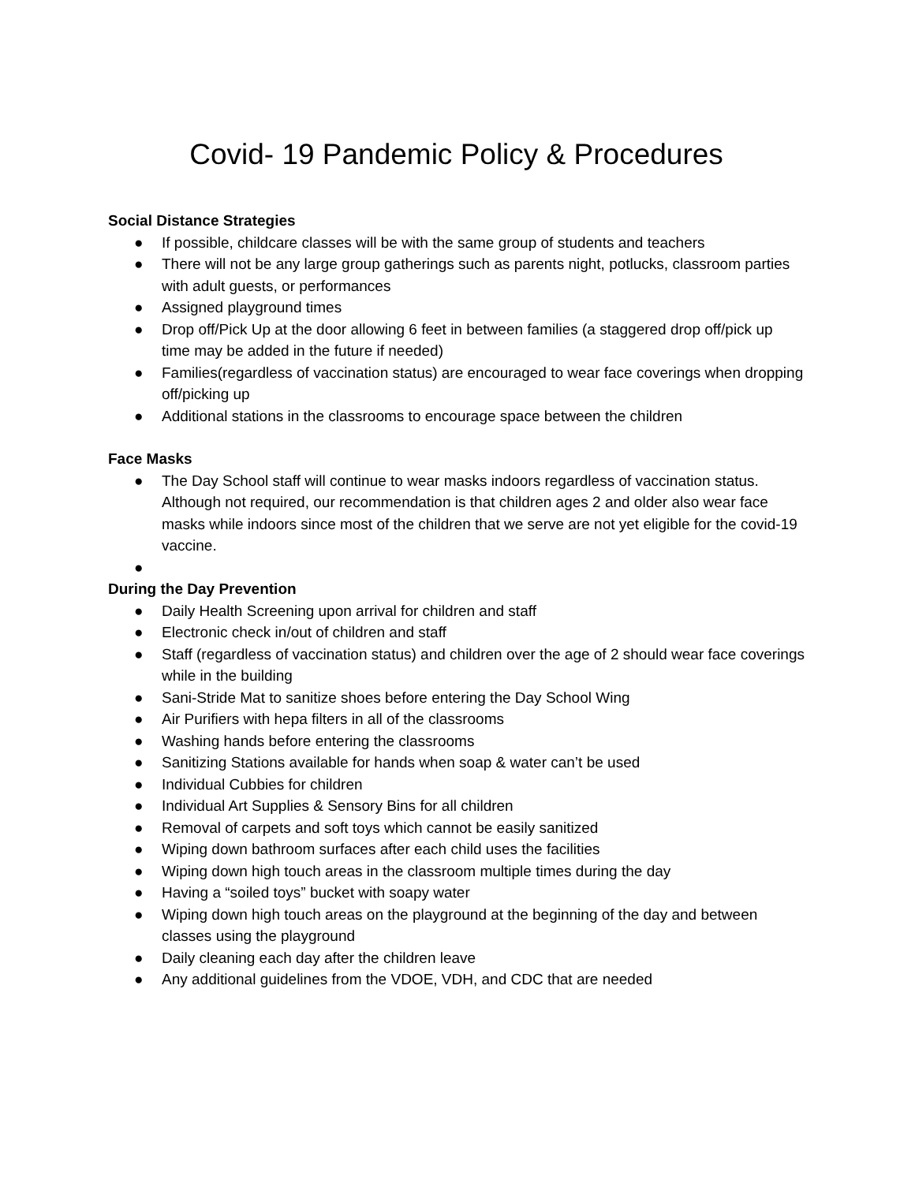Covid- 19 Pandemic Policy & Procedures
Social Distance Strategies
● If possible, childcare classes will be with the same group of students and teachers
● There will not be any large group gatherings such as parents night, potlucks, classroom parties with adult guests, or performances
● Assigned playground times
● Drop off/Pick Up at the door allowing 6 feet in between families (a staggered drop off/pick up time may be added in the future if needed)
● Families(regardless of vaccination status) are encouraged to wear face coverings when dropping off/picking up
● Additional stations in the classrooms to encourage space between the children
Face Masks
● The Day School staff will continue to wear masks indoors regardless of vaccination status. Although not required, our recommendation is that children ages 2 and older also wear face masks while indoors since most of the children that we serve are not yet eligible for the covid-19 vaccine.
●
During the Day Prevention
● Daily Health Screening upon arrival for children and staff
● Electronic check in/out of children and staff
● Staff (regardless of vaccination status) and children over the age of 2 should wear face coverings while in the building
● Sani-Stride Mat to sanitize shoes before entering the Day School Wing
● Air Purifiers with hepa filters in all of the classrooms
● Washing hands before entering the classrooms
● Sanitizing Stations available for hands when soap & water can’t be used
● Individual Cubbies for children
● Individual Art Supplies & Sensory Bins for all children
● Removal of carpets and soft toys which cannot be easily sanitized
● Wiping down bathroom surfaces after each child uses the facilities
● Wiping down high touch areas in the classroom multiple times during the day
● Having a “soiled toys” bucket with soapy water
● Wiping down high touch areas on the playground at the beginning of the day and between classes using the playground
● Daily cleaning each day after the children leave
● Any additional guidelines from the VDOE, VDH, and CDC that are needed